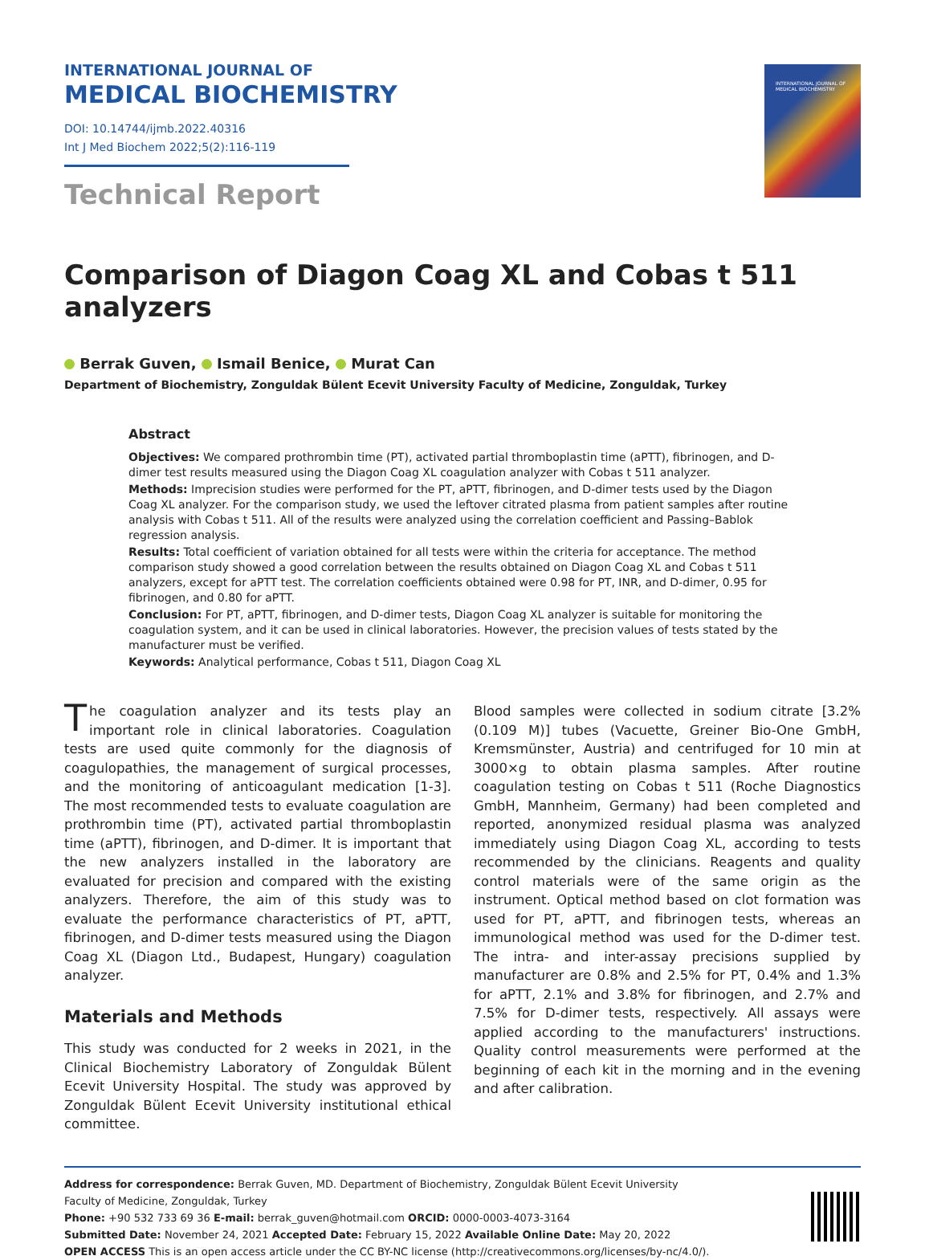INTERNATIONAL JOURNAL OF
MEDICAL BIOCHEMISTRY
DOI: 10.14744/ijmb.2022.40316
Int J Med Biochem 2022;5(2):116-119
Technical Report
INTERNATIONAL JOURNAL OF
MEDICAL BIOCHEMISTRY
Comparison of Diagon Coag XL and Cobas t 511 analyzers
Berrak Guven, Ismail Benice, Murat Can
Department of Biochemistry, Zonguldak Bülent Ecevit University Faculty of Medicine, Zonguldak, Turkey
Abstract
Objectives: We compared prothrombin time (PT), activated partial thromboplastin time (aPTT), fibrinogen, and D-dimer test results measured using the Diagon Coag XL coagulation analyzer with Cobas t 511 analyzer.
Methods: Imprecision studies were performed for the PT, aPTT, fibrinogen, and D-dimer tests used by the Diagon Coag XL analyzer. For the comparison study, we used the leftover citrated plasma from patient samples after routine analysis with Cobas t 511. All of the results were analyzed using the correlation coefficient and Passing–Bablok regression analysis.
Results: Total coefficient of variation obtained for all tests were within the criteria for acceptance. The method comparison study showed a good correlation between the results obtained on Diagon Coag XL and Cobas t 511 analyzers, except for aPTT test. The correlation coefficients obtained were 0.98 for PT, INR, and D-dimer, 0.95 for fibrinogen, and 0.80 for aPTT.
Conclusion: For PT, aPTT, fibrinogen, and D-dimer tests, Diagon Coag XL analyzer is suitable for monitoring the coagulation system, and it can be used in clinical laboratories. However, the precision values of tests stated by the manufacturer must be verified.
Keywords: Analytical performance, Cobas t 511, Diagon Coag XL
The coagulation analyzer and its tests play an important role in clinical laboratories. Coagulation tests are used quite commonly for the diagnosis of coagulopathies, the management of surgical processes, and the monitoring of anticoagulant medication [1-3]. The most recommended tests to evaluate coagulation are prothrombin time (PT), activated partial thromboplastin time (aPTT), fibrinogen, and D-dimer. It is important that the new analyzers installed in the laboratory are evaluated for precision and compared with the existing analyzers. Therefore, the aim of this study was to evaluate the performance characteristics of PT, aPTT, fibrinogen, and D-dimer tests measured using the Diagon Coag XL (Diagon Ltd., Budapest, Hungary) coagulation analyzer.
Materials and Methods
This study was conducted for 2 weeks in 2021, in the Clinical Biochemistry Laboratory of Zonguldak Bülent Ecevit University Hospital. The study was approved by Zonguldak Bülent Ecevit University institutional ethical committee.
Blood samples were collected in sodium citrate [3.2% (0.109 M)] tubes (Vacuette, Greiner Bio-One GmbH, Kremsmünster, Austria) and centrifuged for 10 min at 3000×g to obtain plasma samples. After routine coagulation testing on Cobas t 511 (Roche Diagnostics GmbH, Mannheim, Germany) had been completed and reported, anonymized residual plasma was analyzed immediately using Diagon Coag XL, according to tests recommended by the clinicians. Reagents and quality control materials were of the same origin as the instrument. Optical method based on clot formation was used for PT, aPTT, and fibrinogen tests, whereas an immunological method was used for the D-dimer test. The intra- and inter-assay precisions supplied by manufacturer are 0.8% and 2.5% for PT, 0.4% and 1.3% for aPTT, 2.1% and 3.8% for fibrinogen, and 2.7% and 7.5% for D-dimer tests, respectively. All assays were applied according to the manufacturers' instructions. Quality control measurements were performed at the beginning of each kit in the morning and in the evening and after calibration.
Address for correspondence: Berrak Guven, MD. Department of Biochemistry, Zonguldak Bülent Ecevit University
Faculty of Medicine, Zonguldak, Turkey
Phone: +90 532 733 69 36 E-mail: berrak_guven@hotmail.com ORCID: 0000-0003-4073-3164
Submitted Date: November 24, 2021 Accepted Date: February 15, 2022 Available Online Date: May 20, 2022
OPEN ACCESS This is an open access article under the CC BY-NC license (http://creativecommons.org/licenses/by-nc/4.0/).